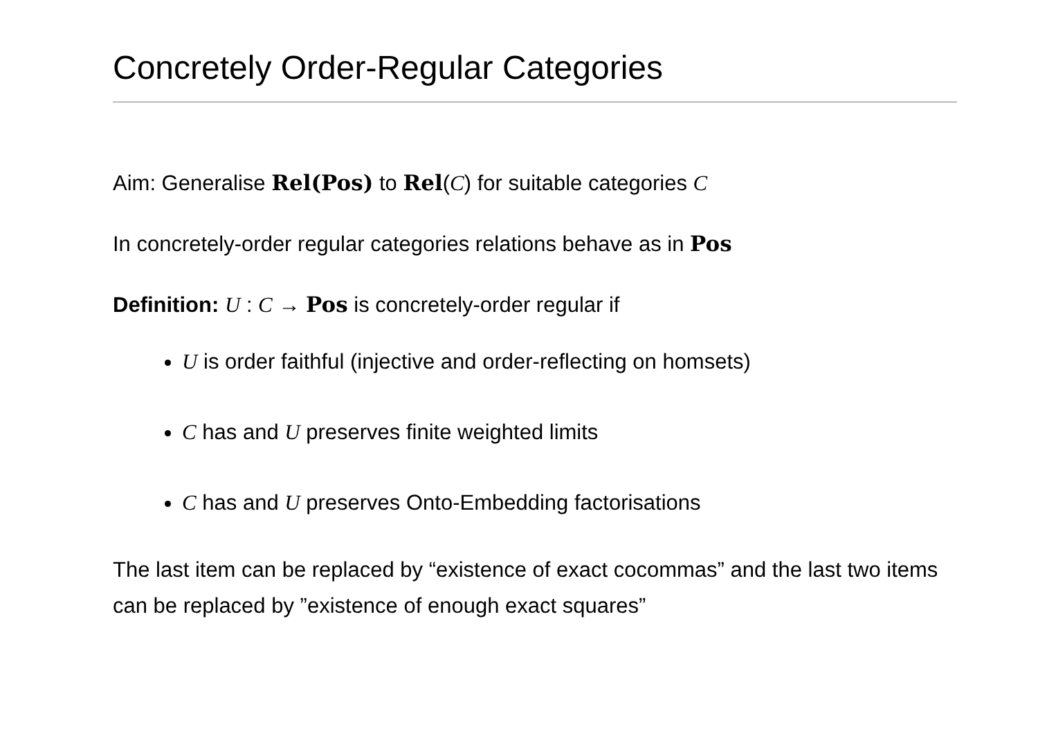Concretely Order-Regular Categories
Aim: Generalise Rel(Pos) to Rel(C) for suitable categories C
In concretely-order regular categories relations behave as in Pos
Definition: U : C → Pos is concretely-order regular if
U is order faithful (injective and order-reflecting on homsets)
C has and U preserves finite weighted limits
C has and U preserves Onto-Embedding factorisations
The last item can be replaced by “existence of exact cocommas” and the last two items can be replaced by ”existence of enough exact squares”